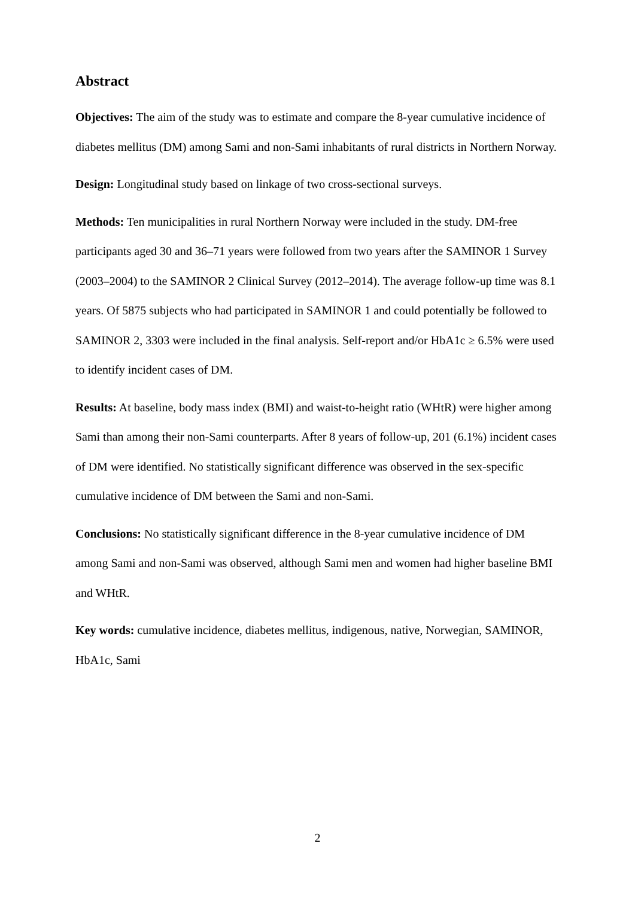Abstract
Objectives: The aim of the study was to estimate and compare the 8-year cumulative incidence of diabetes mellitus (DM) among Sami and non-Sami inhabitants of rural districts in Northern Norway.
Design: Longitudinal study based on linkage of two cross-sectional surveys.
Methods: Ten municipalities in rural Northern Norway were included in the study. DM-free participants aged 30 and 36–71 years were followed from two years after the SAMINOR 1 Survey (2003–2004) to the SAMINOR 2 Clinical Survey (2012–2014). The average follow-up time was 8.1 years. Of 5875 subjects who had participated in SAMINOR 1 and could potentially be followed to SAMINOR 2, 3303 were included in the final analysis. Self-report and/or HbA1c ≥ 6.5% were used to identify incident cases of DM.
Results: At baseline, body mass index (BMI) and waist-to-height ratio (WHtR) were higher among Sami than among their non-Sami counterparts. After 8 years of follow-up, 201 (6.1%) incident cases of DM were identified. No statistically significant difference was observed in the sex-specific cumulative incidence of DM between the Sami and non-Sami.
Conclusions: No statistically significant difference in the 8-year cumulative incidence of DM among Sami and non-Sami was observed, although Sami men and women had higher baseline BMI and WHtR.
Key words: cumulative incidence, diabetes mellitus, indigenous, native, Norwegian, SAMINOR, HbA1c, Sami
2